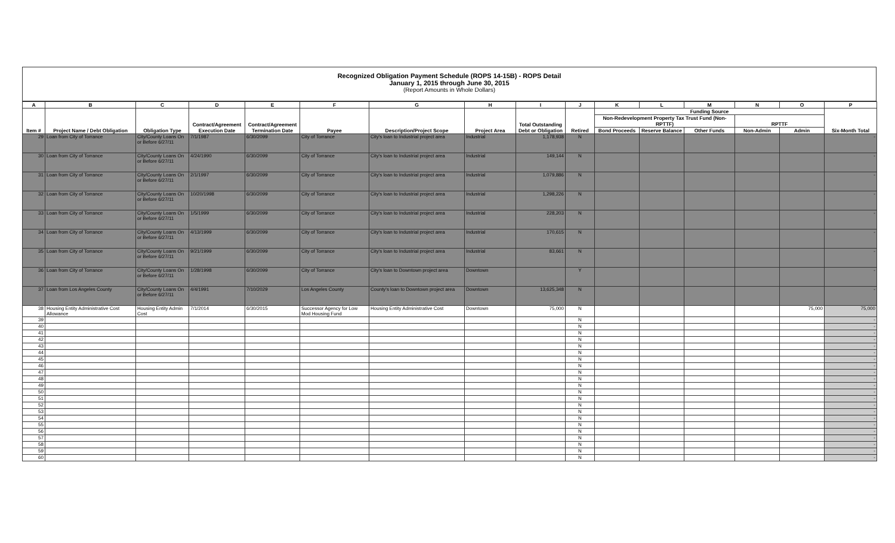Recognized Obligation Payment Schedule (ROPS 14-15B) - ROPS Detail
January 1, 2015 through June 30, 2015
(Report Amounts in Whole Dollars)
| A | B | C | D | E | F | G | H | I | J | K | L | M | N | O | P |
| --- | --- | --- | --- | --- | --- | --- | --- | --- | --- | --- | --- | --- | --- | --- | --- |
| Item # | Project Name / Debt Obligation | Obligation Type | Contract/Agreement Execution Date | Contract/Agreement Termination Date | Payee | Description/Project Scope | Project Area | Total Outstanding Debt or Obligation | Retired | Funding Source | | | | | Six-Month Total |
| | | | | | | | | | | Non-Redevelopment Property Tax Trust Fund (Non-RPTTF) | | | RPTTF | | |
| | | | | | | | | | | Bond Proceeds | Reserve Balance | Other Funds | Non-Admin | Admin | |
| 29 | Loan from City of Torrance | City/County Loans On or Before 6/27/11 | 7/1/1987 | 6/30/2099 | City of Torrance | City's loan to Industrial project area | Industrial | 1,178,938 | N | | | | | | - |
| 30 | Loan from City of Torrance | City/County Loans On or Before 6/27/11 | 4/24/1990 | 6/30/2099 | City of Torrance | City's loan to Industrial project area | Industrial | 149,144 | N | | | | | | - |
| 31 | Loan from City of Torrance | City/County Loans On or Before 6/27/11 | 2/1/1997 | 6/30/2099 | City of Torrance | City's loan to Industrial project area | Industrial | 1,079,886 | N | | | | | | - |
| 32 | Loan from City of Torrance | City/County Loans On or Before 6/27/11 | 10/20/1998 | 6/30/2099 | City of Torrance | City's loan to Industrial project area | Industrial | 1,298,226 | N | | | | | | - |
| 33 | Loan from City of Torrance | City/County Loans On or Before 6/27/11 | 1/5/1999 | 6/30/2099 | City of Torrance | City's loan to Industrial project area | Industrial | 228,203 | N | | | | | | - |
| 34 | Loan from City of Torrance | City/County Loans On or Before 6/27/11 | 4/13/1999 | 6/30/2099 | City of Torrance | City's loan to Industrial project area | Industrial | 170,615 | N | | | | | | - |
| 35 | Loan from City of Torrance | City/County Loans On or Before 6/27/11 | 9/21/1999 | 6/30/2099 | City of Torrance | City's loan to Industrial project area | Industrial | 83,661 | N | | | | | | - |
| 36 | Loan from City of Torrance | City/County Loans On or Before 6/27/11 | 1/28/1998 | 6/30/2099 | City of Torrance | City's loan to Downtown project area | Downtown | | Y | | | | | | - |
| 37 | Loan from Los Angeles County | City/County Loans On or Before 6/27/11 | 4/4/1991 | 7/10/2029 | Los Angeles County | County's loan to Downtown project area | Downtown | 13,625,348 | N | | | | | | - |
| 38 | Housing Entity Administrative Cost Allowance | Housing Entity Admin Cost | 7/1/2014 | 6/30/2015 | Successor Agency for Low Mod Housing Fund | Housing Entity Administrative Cost | Downtown | 75,000 | N | | | | | 75,000 | 75,000 |
| 39 | | | | | | | | | N | | | | | | - |
| 40 | | | | | | | | | N | | | | | | - |
| 41 | | | | | | | | | N | | | | | | - |
| 42 | | | | | | | | | N | | | | | | - |
| 43 | | | | | | | | | N | | | | | | - |
| 44 | | | | | | | | | N | | | | | | - |
| 45 | | | | | | | | | N | | | | | | - |
| 46 | | | | | | | | | N | | | | | | - |
| 47 | | | | | | | | | N | | | | | | - |
| 48 | | | | | | | | | N | | | | | | - |
| 49 | | | | | | | | | N | | | | | | - |
| 50 | | | | | | | | | N | | | | | | - |
| 51 | | | | | | | | | N | | | | | | - |
| 52 | | | | | | | | | N | | | | | | - |
| 53 | | | | | | | | | N | | | | | | - |
| 54 | | | | | | | | | N | | | | | | - |
| 55 | | | | | | | | | N | | | | | | - |
| 56 | | | | | | | | | N | | | | | | - |
| 57 | | | | | | | | | N | | | | | | - |
| 58 | | | | | | | | | N | | | | | | - |
| 59 | | | | | | | | | N | | | | | | - |
| 60 | | | | | | | | | N | | | | | | - |